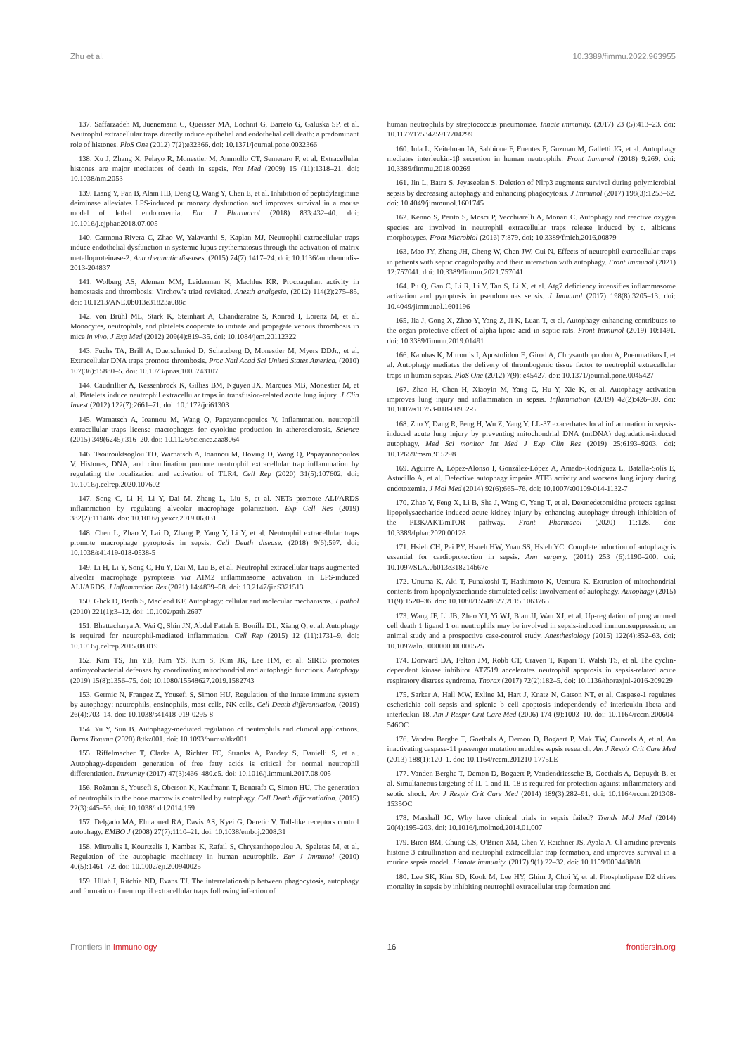Zhu et al. 10.3389/fimmu.2022.963955
137. Saffarzadeh M, Juenemann C, Queisser MA, Lochnit G, Barreto G, Galuska SP, et al. Neutrophil extracellular traps directly induce epithelial and endothelial cell death: a predominant role of histones. PloS One (2012) 7(2):e32366. doi: 10.1371/journal.pone.0032366
138. Xu J, Zhang X, Pelayo R, Monestier M, Ammollo CT, Semeraro F, et al. Extracellular histones are major mediators of death in sepsis. Nat Med (2009) 15 (11):1318–21. doi: 10.1038/nm.2053
139. Liang Y, Pan B, Alam HB, Deng Q, Wang Y, Chen E, et al. Inhibition of peptidylarginine deiminase alleviates LPS-induced pulmonary dysfunction and improves survival in a mouse model of lethal endotoxemia. Eur J Pharmacol (2018) 833:432–40. doi: 10.1016/j.ejphar.2018.07.005
140. Carmona-Rivera C, Zhao W, Yalavarthi S, Kaplan MJ. Neutrophil extracellular traps induce endothelial dysfunction in systemic lupus erythematosus through the activation of matrix metalloproteinase-2. Ann rheumatic diseases. (2015) 74(7):1417–24. doi: 10.1136/annrheumdis-2013-204837
141. Wolberg AS, Aleman MM, Leiderman K, Machlus KR. Procoagulant activity in hemostasis and thrombosis: Virchow's triad revisited. Anesth analgesia. (2012) 114(2):275–85. doi: 10.1213/ANE.0b013e31823a088c
142. von Brühl ML, Stark K, Steinhart A, Chandraratne S, Konrad I, Lorenz M, et al. Monocytes, neutrophils, and platelets cooperate to initiate and propagate venous thrombosis in mice in vivo. J Exp Med (2012) 209(4):819–35. doi: 10.1084/jem.20112322
143. Fuchs TA, Brill A, Duerschmied D, Schatzberg D, Monestier M, Myers DDJr., et al. Extracellular DNA traps promote thrombosis. Proc Natl Acad Sci United States America. (2010) 107(36):15880–5. doi: 10.1073/pnas.1005743107
144. Caudrillier A, Kessenbrock K, Gilliss BM, Nguyen JX, Marques MB, Monestier M, et al. Platelets induce neutrophil extracellular traps in transfusion-related acute lung injury. J Clin Invest (2012) 122(7):2661–71. doi: 10.1172/jci61303
145. Warnatsch A, Ioannou M, Wang Q, Papayannopoulos V. Inflammation. neutrophil extracellular traps license macrophages for cytokine production in atherosclerosis. Science (2015) 349(6245):316–20. doi: 10.1126/science.aaa8064
146. Tsourouktsoglou TD, Warnatsch A, Ioannou M, Hoving D, Wang Q, Papayannopoulos V. Histones, DNA, and citrullination promote neutrophil extracellular trap inflammation by regulating the localization and activation of TLR4. Cell Rep (2020) 31(5):107602. doi: 10.1016/j.celrep.2020.107602
147. Song C, Li H, Li Y, Dai M, Zhang L, Liu S, et al. NETs promote ALI/ARDS inflammation by regulating alveolar macrophage polarization. Exp Cell Res (2019) 382(2):111486. doi: 10.1016/j.yexcr.2019.06.031
148. Chen L, Zhao Y, Lai D, Zhang P, Yang Y, Li Y, et al. Neutrophil extracellular traps promote macrophage pyroptosis in sepsis. Cell Death disease. (2018) 9(6):597. doi: 10.1038/s41419-018-0538-5
149. Li H, Li Y, Song C, Hu Y, Dai M, Liu B, et al. Neutrophil extracellular traps augmented alveolar macrophage pyroptosis via AIM2 inflammasome activation in LPS-induced ALI/ARDS. J Inflammation Res (2021) 14:4839–58. doi: 10.2147/jir.S321513
150. Glick D, Barth S, Macleod KF. Autophagy: cellular and molecular mechanisms. J pathol (2010) 221(1):3–12. doi: 10.1002/path.2697
151. Bhattacharya A, Wei Q, Shin JN, Abdel Fattah E, Bonilla DL, Xiang Q, et al. Autophagy is required for neutrophil-mediated inflammation. Cell Rep (2015) 12 (11):1731–9. doi: 10.1016/j.celrep.2015.08.019
152. Kim TS, Jin YB, Kim YS, Kim S, Kim JK, Lee HM, et al. SIRT3 promotes antimycobacterial defenses by coordinating mitochondrial and autophagic functions. Autophagy (2019) 15(8):1356–75. doi: 10.1080/15548627.2019.1582743
153. Germic N, Frangez Z, Yousefi S, Simon HU. Regulation of the innate immune system by autophagy: neutrophils, eosinophils, mast cells, NK cells. Cell Death differentiation. (2019) 26(4):703–14. doi: 10.1038/s41418-019-0295-8
154. Yu Y, Sun B. Autophagy-mediated regulation of neutrophils and clinical applications. Burns Trauma (2020) 8:tkz001. doi: 10.1093/burnst/tkz001
155. Riffelmacher T, Clarke A, Richter FC, Stranks A, Pandey S, Danielli S, et al. Autophagy-dependent generation of free fatty acids is critical for normal neutrophil differentiation. Immunity (2017) 47(3):466–480.e5. doi: 10.1016/j.immuni.2017.08.005
156. Rožman S, Yousefi S, Oberson K, Kaufmann T, Benarafa C, Simon HU. The generation of neutrophils in the bone marrow is controlled by autophagy. Cell Death differentiation. (2015) 22(3):445–56. doi: 10.1038/cdd.2014.169
157. Delgado MA, Elmaoued RA, Davis AS, Kyei G, Deretic V. Toll-like receptors control autophagy. EMBO J (2008) 27(7):1110–21. doi: 10.1038/emboj.2008.31
158. Mitroulis I, Kourtzelis I, Kambas K, Rafail S, Chrysanthopoulou A, Speletas M, et al. Regulation of the autophagic machinery in human neutrophils. Eur J Immunol (2010) 40(5):1461–72. doi: 10.1002/eji.200940025
159. Ullah I, Ritchie ND, Evans TJ. The interrelationship between phagocytosis, autophagy and formation of neutrophil extracellular traps following infection of
human neutrophils by streptococcus pneumoniae. Innate immunity. (2017) 23 (5):413–23. doi: 10.1177/1753425917704299
160. Iula L, Keitelman IA, Sabbione F, Fuentes F, Guzman M, Galletti JG, et al. Autophagy mediates interleukin-1β secretion in human neutrophils. Front Immunol (2018) 9:269. doi: 10.3389/fimmu.2018.00269
161. Jin L, Batra S, Jeyaseelan S. Deletion of Nlrp3 augments survival during polymicrobial sepsis by decreasing autophagy and enhancing phagocytosis. J Immunol (2017) 198(3):1253–62. doi: 10.4049/jimmunol.1601745
162. Kenno S, Perito S, Mosci P, Vecchiarelli A, Monari C. Autophagy and reactive oxygen species are involved in neutrophil extracellular traps release induced by c. albicans morphotypes. Front Microbiol (2016) 7:879. doi: 10.3389/fmicb.2016.00879
163. Mao JY, Zhang JH, Cheng W, Chen JW, Cui N. Effects of neutrophil extracellular traps in patients with septic coagulopathy and their interaction with autophagy. Front Immunol (2021) 12:757041. doi: 10.3389/fimmu.2021.757041
164. Pu Q, Gan C, Li R, Li Y, Tan S, Li X, et al. Atg7 deficiency intensifies inflammasome activation and pyroptosis in pseudomonas sepsis. J Immunol (2017) 198(8):3205–13. doi: 10.4049/jimmunol.1601196
165. Jia J, Gong X, Zhao Y, Yang Z, Ji K, Luan T, et al. Autophagy enhancing contributes to the organ protective effect of alpha-lipoic acid in septic rats. Front Immunol (2019) 10:1491. doi: 10.3389/fimmu.2019.01491
166. Kambas K, Mitroulis I, Apostolidou E, Girod A, Chrysanthopoulou A, Pneumatikos I, et al. Autophagy mediates the delivery of thrombogenic tissue factor to neutrophil extracellular traps in human sepsis. PloS One (2012) 7(9): e45427. doi: 10.1371/journal.pone.0045427
167. Zhao H, Chen H, Xiaoyin M, Yang G, Hu Y, Xie K, et al. Autophagy activation improves lung injury and inflammation in sepsis. Inflammation (2019) 42(2):426–39. doi: 10.1007/s10753-018-00952-5
168. Zuo Y, Dang R, Peng H, Wu Z, Yang Y. LL-37 exacerbates local inflammation in sepsis-induced acute lung injury by preventing mitochondrial DNA (mtDNA) degradation-induced autophagy. Med Sci monitor Int Med J Exp Clin Res (2019) 25:6193–9203. doi: 10.12659/msm.915298
169. Aguirre A, López-Alonso I, González-López A, Amado-Rodríguez L, Batalla-Solís E, Astudillo A, et al. Defective autophagy impairs ATF3 activity and worsens lung injury during endotoxemia. J Mol Med (2014) 92(6):665–76. doi: 10.1007/s00109-014-1132-7
170. Zhao Y, Feng X, Li B, Sha J, Wang C, Yang T, et al. Dexmedetomidine protects against lipopolysaccharide-induced acute kidney injury by enhancing autophagy through inhibition of the PI3K/AKT/mTOR pathway. Front Pharmacol (2020) 11:128. doi: 10.3389/fphar.2020.00128
171. Hsieh CH, Pai PY, Hsueh HW, Yuan SS, Hsieh YC. Complete induction of autophagy is essential for cardioprotection in sepsis. Ann surgery. (2011) 253 (6):1190–200. doi: 10.1097/SLA.0b013e318214b67e
172. Unuma K, Aki T, Funakoshi T, Hashimoto K, Uemura K. Extrusion of mitochondrial contents from lipopolysaccharide-stimulated cells: Involvement of autophagy. Autophagy (2015) 11(9):1520–36. doi: 10.1080/15548627.2015.1063765
173. Wang JF, Li JB, Zhao YJ, Yi WJ, Bian JJ, Wan XJ, et al. Up-regulation of programmed cell death 1 ligand 1 on neutrophils may be involved in sepsis-induced immunosuppression: an animal study and a prospective case-control study. Anesthesiology (2015) 122(4):852–63. doi: 10.1097/aln.0000000000000525
174. Dorward DA, Felton JM, Robb CT, Craven T, Kipari T, Walsh TS, et al. The cyclin-dependent kinase inhibitor AT7519 accelerates neutrophil apoptosis in sepsis-related acute respiratory distress syndrome. Thorax (2017) 72(2):182–5. doi: 10.1136/thoraxjnl-2016-209229
175. Sarkar A, Hall MW, Exline M, Hart J, Knatz N, Gatson NT, et al. Caspase-1 regulates escherichia coli sepsis and splenic b cell apoptosis independently of interleukin-1beta and interleukin-18. Am J Respir Crit Care Med (2006) 174 (9):1003–10. doi: 10.1164/rccm.200604-546OC
176. Vanden Berghe T, Goethals A, Demon D, Bogaert P, Mak TW, Cauwels A, et al. An inactivating caspase-11 passenger mutation muddles sepsis research. Am J Respir Crit Care Med (2013) 188(1):120–1. doi: 10.1164/rccm.201210-1775LE
177. Vanden Berghe T, Demon D, Bogaert P, Vandendriessche B, Goethals A, Depuydt B, et al. Simultaneous targeting of IL-1 and IL-18 is required for protection against inflammatory and septic shock. Am J Respir Crit Care Med (2014) 189(3):282–91. doi: 10.1164/rccm.201308-1535OC
178. Marshall JC. Why have clinical trials in sepsis failed? Trends Mol Med (2014) 20(4):195–203. doi: 10.1016/j.molmed.2014.01.007
179. Biron BM, Chung CS, O'Brien XM, Chen Y, Reichner JS, Ayala A. Cl-amidine prevents histone 3 citrullination and neutrophil extracellular trap formation, and improves survival in a murine sepsis model. J innate immunity. (2017) 9(1):22–32. doi: 10.1159/000448808
180. Lee SK, Kim SD, Kook M, Lee HY, Ghim J, Choi Y, et al. Phospholipase D2 drives mortality in sepsis by inhibiting neutrophil extracellular trap formation and
Frontiers in Immunology 16 frontiersin.org